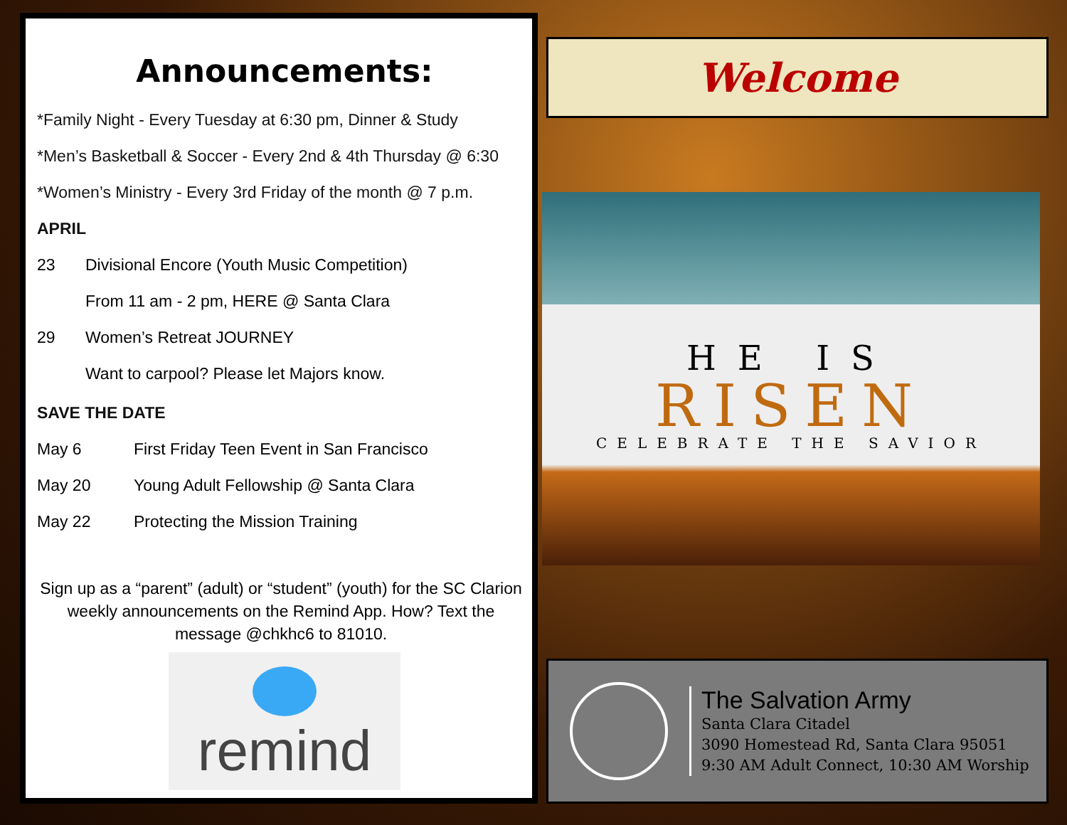Announcements:
*Family Night - Every Tuesday at 6:30 pm, Dinner & Study
*Men’s Basketball & Soccer - Every 2nd & 4th Thursday @ 6:30
*Women’s Ministry - Every 3rd Friday of the month @ 7 p.m.
APRIL
| 23 | Divisional Encore (Youth Music Competition) |
| | From 11 am - 2 pm, HERE @ Santa Clara |
| 29 | Women’s Retreat JOURNEY |
| | Want to carpool? Please let Majors know. |
SAVE THE DATE
| May 6 | First Friday Teen Event in San Francisco |
| May 20 | Young Adult Fellowship @ Santa Clara |
| May 22 | Protecting the Mission Training |
Sign up as a “parent” (adult) or “student” (youth) for the SC Clarion weekly announcements on the Remind App. How? Text the message @chkhc6 to 81010.
remind
Welcome
HE IS
RISEN
CELEBRATE THE SAVIOR
The Salvation Army
Santa Clara Citadel
3090 Homestead Rd, Santa Clara 95051
9:30 AM Adult Connect, 10:30 AM Worship